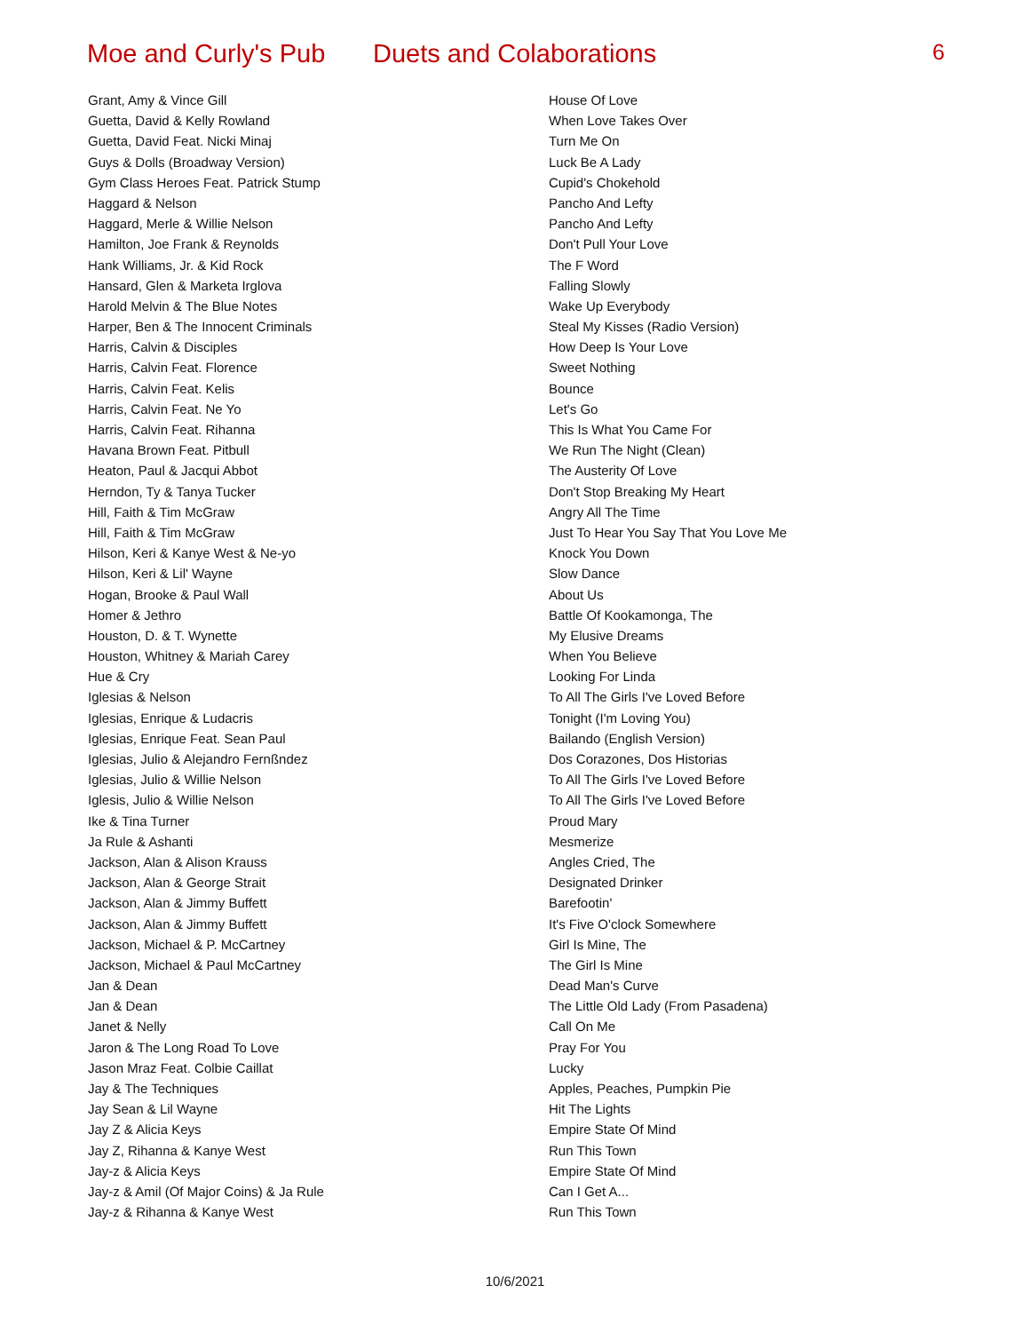Moe and Curly's Pub
Duets and Colaborations
6
| Grant, Amy & Vince Gill | House Of Love |
| Guetta, David & Kelly Rowland | When Love Takes Over |
| Guetta, David Feat. Nicki Minaj | Turn Me On |
| Guys & Dolls (Broadway Version) | Luck Be A Lady |
| Gym Class Heroes Feat. Patrick Stump | Cupid's Chokehold |
| Haggard & Nelson | Pancho And Lefty |
| Haggard, Merle & Willie Nelson | Pancho And Lefty |
| Hamilton, Joe Frank & Reynolds | Don't Pull Your Love |
| Hank Williams, Jr. & Kid Rock | The F Word |
| Hansard, Glen & Marketa Irglova | Falling Slowly |
| Harold Melvin & The Blue Notes | Wake Up Everybody |
| Harper, Ben & The Innocent Criminals | Steal My Kisses (Radio Version) |
| Harris, Calvin & Disciples | How Deep Is Your Love |
| Harris, Calvin Feat. Florence | Sweet Nothing |
| Harris, Calvin Feat. Kelis | Bounce |
| Harris, Calvin Feat. Ne Yo | Let's Go |
| Harris, Calvin Feat. Rihanna | This Is What You Came For |
| Havana Brown Feat. Pitbull | We Run The Night (Clean) |
| Heaton, Paul & Jacqui Abbot | The Austerity Of Love |
| Herndon, Ty & Tanya Tucker | Don't Stop Breaking My Heart |
| Hill, Faith & Tim McGraw | Angry All The Time |
| Hill, Faith & Tim McGraw | Just To Hear You Say That You Love Me |
| Hilson, Keri & Kanye West & Ne-yo | Knock You Down |
| Hilson, Keri & Lil' Wayne | Slow Dance |
| Hogan, Brooke & Paul Wall | About Us |
| Homer & Jethro | Battle Of Kookamonga, The |
| Houston, D. & T. Wynette | My Elusive Dreams |
| Houston, Whitney & Mariah Carey | When You Believe |
| Hue & Cry | Looking For Linda |
| Iglesias & Nelson | To All The Girls I've Loved Before |
| Iglesias, Enrique & Ludacris | Tonight (I'm Loving You) |
| Iglesias, Enrique Feat. Sean Paul | Bailando (English Version) |
| Iglesias, Julio & Alejandro Fernßndez | Dos Corazones, Dos Historias |
| Iglesias, Julio & Willie Nelson | To All The Girls I've Loved Before |
| Iglesis, Julio & Willie Nelson | To All The Girls I've Loved Before |
| Ike & Tina Turner | Proud Mary |
| Ja Rule & Ashanti | Mesmerize |
| Jackson, Alan & Alison Krauss | Angles Cried, The |
| Jackson, Alan & George Strait | Designated Drinker |
| Jackson, Alan & Jimmy Buffett | Barefootin' |
| Jackson, Alan & Jimmy Buffett | It's Five O'clock Somewhere |
| Jackson, Michael & P. McCartney | Girl Is Mine, The |
| Jackson, Michael & Paul McCartney | The Girl Is Mine |
| Jan & Dean | Dead Man's Curve |
| Jan & Dean | The Little Old Lady (From Pasadena) |
| Janet & Nelly | Call On Me |
| Jaron & The Long Road To Love | Pray For You |
| Jason Mraz Feat. Colbie Caillat | Lucky |
| Jay & The Techniques | Apples, Peaches, Pumpkin Pie |
| Jay Sean & Lil Wayne | Hit The Lights |
| Jay Z & Alicia Keys | Empire State Of Mind |
| Jay Z, Rihanna & Kanye West | Run This Town |
| Jay-z & Alicia Keys | Empire State Of Mind |
| Jay-z & Amil (Of Major Coins) & Ja Rule | Can I Get A... |
| Jay-z & Rihanna & Kanye West | Run This Town |
10/6/2021